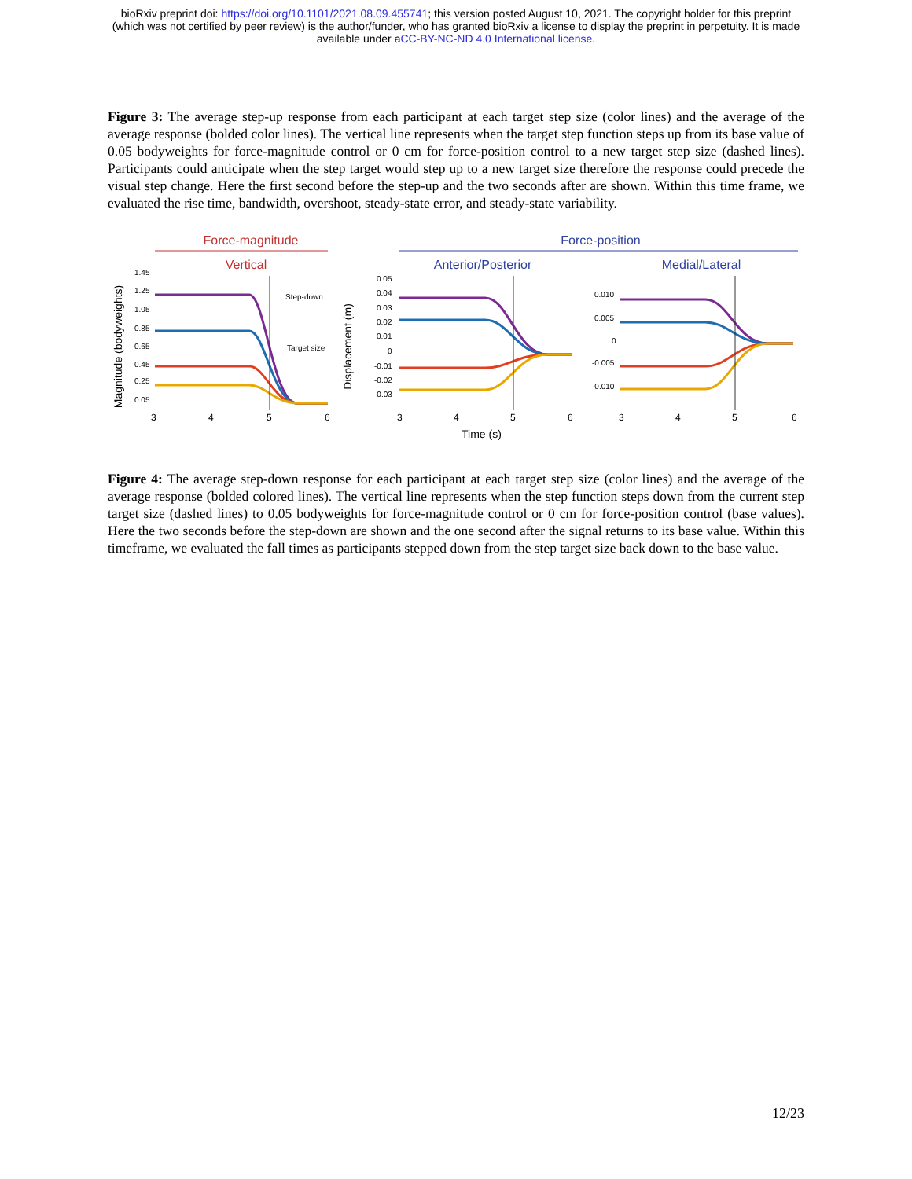bioRxiv preprint doi: https://doi.org/10.1101/2021.08.09.455741; this version posted August 10, 2021. The copyright holder for this preprint
(which was not certified by peer review) is the author/funder, who has granted bioRxiv a license to display the preprint in perpetuity. It is made
available under aCC-BY-NC-ND 4.0 International license.
Figure 3: The average step-up response from each participant at each target step size (color lines) and the average of the average response (bolded color lines). The vertical line represents when the target step function steps up from its base value of 0.05 bodyweights for force-magnitude control or 0 cm for force-position control to a new target step size (dashed lines). Participants could anticipate when the step target would step up to a new target size therefore the response could precede the visual step change. Here the first second before the step-up and the two seconds after are shown. Within this time frame, we evaluated the rise time, bandwidth, overshoot, steady-state error, and steady-state variability.
Force-magnitude
Force-position
Vertical
Anterior/Posterior
Medial/Lateral
Magnitude (bodyweights)
Displacement (m)
1.45
1.25
1.05
0.85
0.65
0.45
0.25
0.05
0.05
0.04
0.03
0.02
0.01
0
-0.01
-0.02
-0.03
0.010
0.005
0
-0.005
-0.010
Step-down
Target size
3
4
5
6
3
4
5
6
3
4
5
6
Time (s)
Figure 4: The average step-down response for each participant at each target step size (color lines) and the average of the average response (bolded colored lines). The vertical line represents when the step function steps down from the current step target size (dashed lines) to 0.05 bodyweights for force-magnitude control or 0 cm for force-position control (base values). Here the two seconds before the step-down are shown and the one second after the signal returns to its base value. Within this timeframe, we evaluated the fall times as participants stepped down from the step target size back down to the base value.
12/23